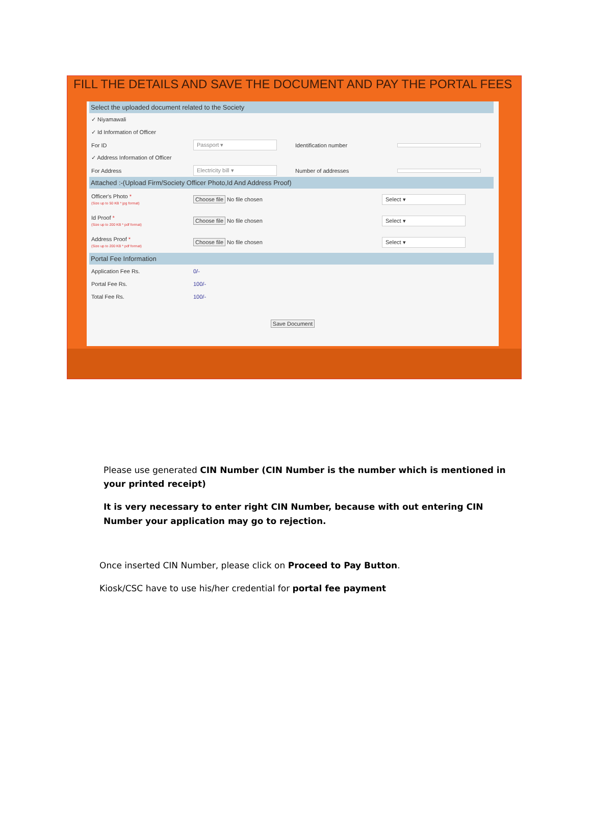FILL THE DETAILS AND SAVE THE DOCUMENT AND PAY THE PORTAL FEES
Select the uploaded document related to the Society
✓ Niyamawali
✓ Id Information of Officer
For ID Passport ▾ Identification number
✓ Address Information of Officer
For Address Electricity bill ▾ Number of addresses
Attached :-(Upload Firm/Society Officer Photo,Id And Address Proof)
Officer's Photo *
(Size up to 50 KB * jpg format) Choose file No file chosen Select ▾
Id Proof *
(Size up to 200 KB * pdf format) Choose file No file chosen Select ▾
Address Proof *
(Size up to 200 KB * pdf format) Choose file No file chosen Select ▾
Portal Fee Information
Application Fee Rs. 0/-
Portal Fee Rs. 100/-
Total Fee Rs. 100/-
Save Document
Please use generated CIN Number (CIN Number is the number which is mentioned in your printed receipt)
It is very necessary to enter right CIN Number, because with out entering CIN Number your application may go to rejection.
Once inserted CIN Number, please click on Proceed to Pay Button.
Kiosk/CSC have to use his/her credential for portal fee payment